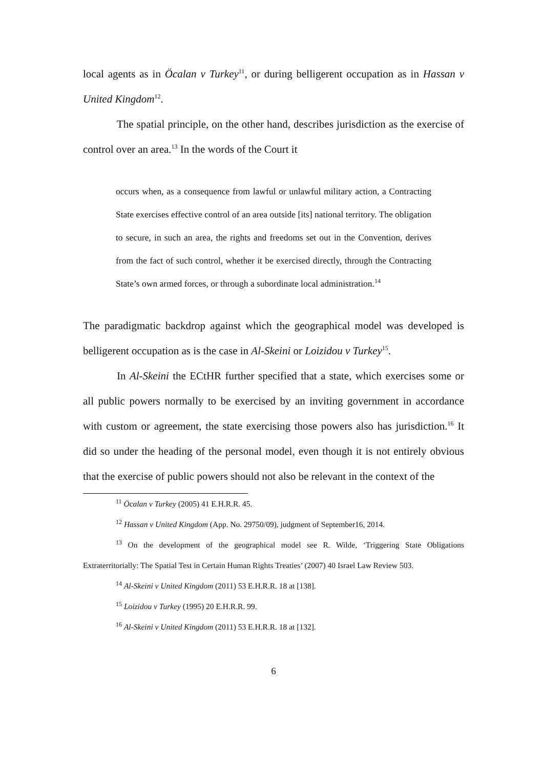local agents as in Öcalan v Turkey<sup>11</sup>, or during belligerent occupation as in Hassan v United Kingdom<sup>12</sup>.
The spatial principle, on the other hand, describes jurisdiction as the exercise of control over an area.<sup>13</sup> In the words of the Court it
occurs when, as a consequence from lawful or unlawful military action, a Contracting State exercises effective control of an area outside [its] national territory. The obligation to secure, in such an area, the rights and freedoms set out in the Convention, derives from the fact of such control, whether it be exercised directly, through the Contracting State’s own armed forces, or through a subordinate local administration.<sup>14</sup>
The paradigmatic backdrop against which the geographical model was developed is belligerent occupation as is the case in Al-Skeini or Loizidou v Turkey<sup>15</sup>.
In Al-Skeini the ECtHR further specified that a state, which exercises some or all public powers normally to be exercised by an inviting government in accordance with custom or agreement, the state exercising those powers also has jurisdiction.<sup>16</sup> It did so under the heading of the personal model, even though it is not entirely obvious that the exercise of public powers should not also be relevant in the context of the
<sup>11</sup> Öcalan v Turkey (2005) 41 E.H.R.R. 45.
<sup>12</sup> Hassan v United Kingdom (App. No. 29750/09), judgment of September16, 2014.
<sup>13</sup> On the development of the geographical model see R. Wilde, ‘Triggering State Obligations Extraterritorially: The Spatial Test in Certain Human Rights Treaties’ (2007) 40 Israel Law Review 503.
<sup>14</sup> Al-Skeini v United Kingdom (2011) 53 E.H.R.R. 18 at [138].
<sup>15</sup> Loizidou v Turkey (1995) 20 E.H.R.R. 99.
<sup>16</sup> Al-Skeini v United Kingdom (2011) 53 E.H.R.R. 18 at [132].
6